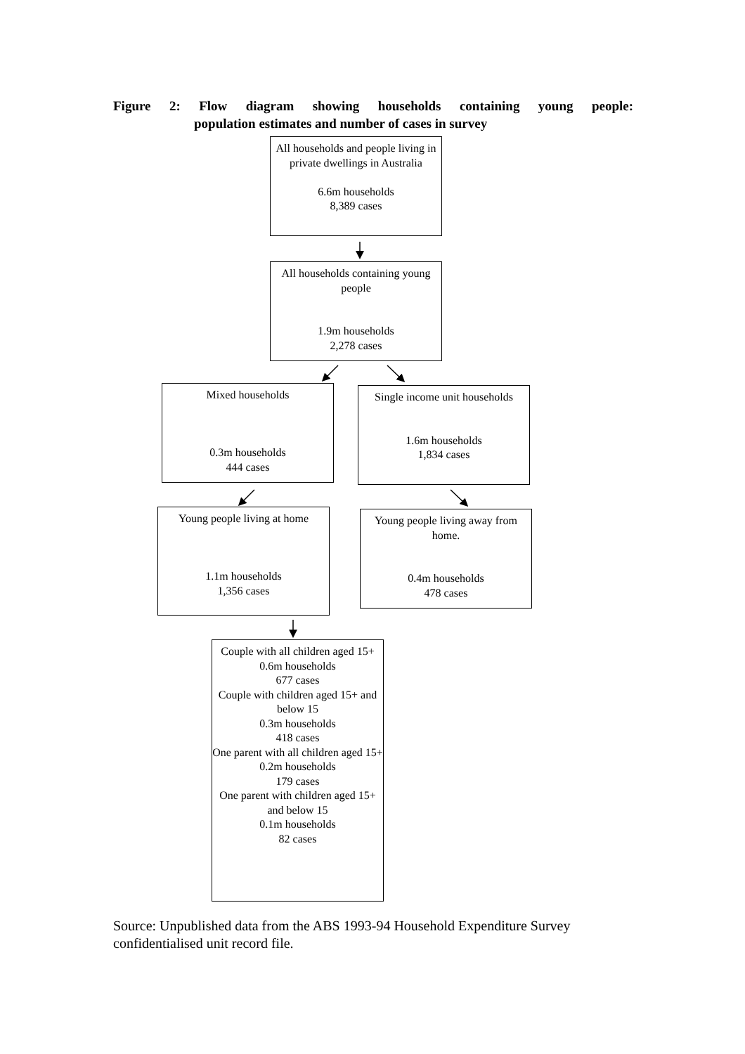Figure 2: Flow diagram showing households containing young people:
population estimates and number of cases in survey
All households and people living in private dwellings in Australia
6.6m households
8,389 cases
All households containing young people
1.9m households
2,278 cases
Mixed households
0.3m households
444 cases
Single income unit households
1.6m households
1,834 cases
Young people living at home
1.1m households
1,356 cases
Young people living away from home.
0.4m households
478 cases
Couple with all children aged 15+
0.6m households
677 cases
Couple with children aged 15+ and below 15
0.3m households
418 cases
One parent with all children aged 15+
0.2m households
179 cases
One parent with children aged 15+ and below 15
0.1m households
82 cases
Source: Unpublished data from the ABS 1993-94 Household Expenditure Survey
confidentialised unit record file.